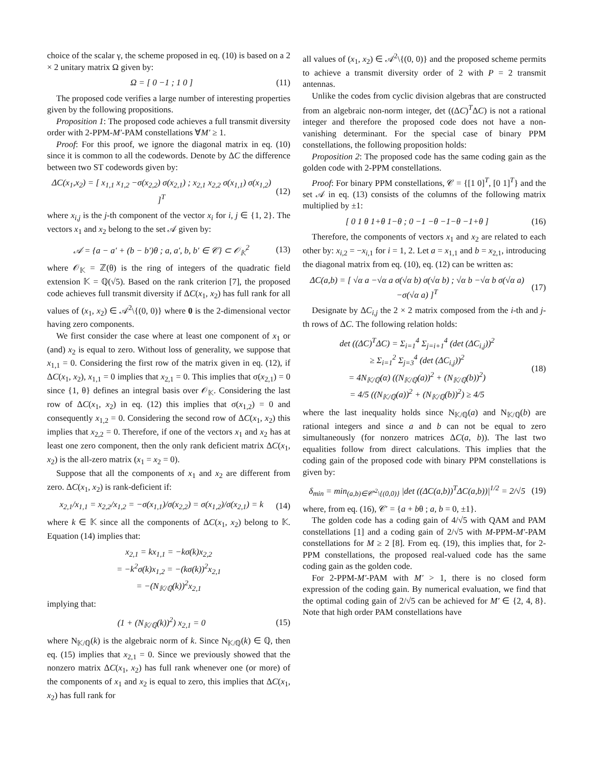choice of the scalar γ, the scheme proposed in eq. (10) is based on a 2 × 2 unitary matrix Ω given by:
Ω = [ 0 −1 ; 1 0 ] (11)
The proposed code verifies a large number of interesting properties given by the following propositions.
Proposition 1: The proposed code achieves a full transmit diversity order with 2-PPM-M′-PAM constellations ∀M′ ≥ 1.
Proof: For this proof, we ignore the diagonal matrix in eq. (10) since it is common to all the codewords. Denote by ΔC the difference between two ST codewords given by:
ΔC(x<sub>1</sub>,x<sub>2</sub>) = [ x<sub>1,1</sub> x<sub>1,2</sub> −σ(x<sub>2,2</sub>) σ(x<sub>2,1</sub>) ; x<sub>2,1</sub> x<sub>2,2</sub> σ(x<sub>1,1</sub>) σ(x<sub>1,2</sub>) ]<sup>T</sup> (12)
where x<sub>i,j</sub> is the j-th component of the vector x<sub>i</sub> for i, j ∈ {1, 2}. The vectors x<sub>1</sub> and x<sub>2</sub> belong to the set 𝒜 given by:
𝒜 = {a − a′ + (b − b′)θ ; a, a′, b, b′ ∈ 𝒞} ⊂ 𝒪<sub>𝕂</sub><sup>2</sup> (13)
where 𝒪<sub>𝕂</sub> = ℤ(θ) is the ring of integers of the quadratic field extension 𝕂 = ℚ(√5). Based on the rank criterion [7], the proposed code achieves full transmit diversity if ΔC(x<sub>1</sub>, x<sub>2</sub>) has full rank for all values of (x<sub>1</sub>, x<sub>2</sub>) ∈ 𝒜<sup>2</sup>\{(0, 0)} where 0 is the 2-dimensional vector having zero components.
We first consider the case where at least one component of x<sub>1</sub> or (and) x<sub>2</sub> is equal to zero. Without loss of generality, we suppose that x<sub>1,1</sub> = 0. Considering the first row of the matrix given in eq. (12), if ΔC(x<sub>1</sub>, x<sub>2</sub>), x<sub>1,1</sub> = 0 implies that x<sub>2,1</sub> = 0. This implies that σ(x<sub>2,1</sub>) = 0 since {1, θ} defines an integral basis over 𝒪<sub>𝕂</sub>. Considering the last row of ΔC(x<sub>1</sub>, x<sub>2</sub>) in eq. (12) this implies that σ(x<sub>1,2</sub>) = 0 and consequently x<sub>1,2</sub> = 0. Considering the second row of ΔC(x<sub>1</sub>, x<sub>2</sub>) this implies that x<sub>2,2</sub> = 0. Therefore, if one of the vectors x<sub>1</sub> and x<sub>2</sub> has at least one zero component, then the only rank deficient matrix ΔC(x<sub>1</sub>, x<sub>2</sub>) is the all-zero matrix (x<sub>1</sub> = x<sub>2</sub> = 0).
Suppose that all the components of x<sub>1</sub> and x<sub>2</sub> are different from zero. ΔC(x<sub>1</sub>, x<sub>2</sub>) is rank-deficient if:
x<sub>2,1</sub>/x<sub>1,1</sub> = x<sub>2,2</sub>/x<sub>1,2</sub> = −σ(x<sub>1,1</sub>)/σ(x<sub>2,2</sub>) = σ(x<sub>1,2</sub>)/σ(x<sub>2,1</sub>) = k (14)
where k ∈ 𝕂 since all the components of ΔC(x<sub>1</sub>, x<sub>2</sub>) belong to 𝕂. Equation (14) implies that:
x<sub>2,1</sub> = kx<sub>1,1</sub> = −kσ(k)x<sub>2,2</sub>
= −k<sup>2</sup>σ(k)x<sub>1,2</sub> = −(kσ(k))<sup>2</sup>x<sub>2,1</sub>
= −(N<sub>𝕂/ℚ</sub>(k))<sup>2</sup>x<sub>2,1</sub>
implying that:
(1 + (N<sub>𝕂/ℚ</sub>(k))<sup>2</sup>) x<sub>2,1</sub> = 0 (15)
where N<sub>𝕂/ℚ</sub>(k) is the algebraic norm of k. Since N<sub>𝕂/ℚ</sub>(k) ∈ ℚ, then eq. (15) implies that x<sub>2,1</sub> = 0. Since we previously showed that the nonzero matrix ΔC(x<sub>1</sub>, x<sub>2</sub>) has full rank whenever one (or more) of the components of x<sub>1</sub> and x<sub>2</sub> is equal to zero, this implies that ΔC(x<sub>1</sub>, x<sub>2</sub>) has full rank for
all values of (x<sub>1</sub>, x<sub>2</sub>) ∈ 𝒜<sup>2</sup>\{(0, 0)} and the proposed scheme permits to achieve a transmit diversity order of 2 with P = 2 transmit antennas.
Unlike the codes from cyclic division algebras that are constructed from an algebraic non-norm integer, det ((ΔC)<sup>T</sup>ΔC) is not a rational integer and therefore the proposed code does not have a non-vanishing determinant. For the special case of binary PPM constellations, the following proposition holds:
Proposition 2: The proposed code has the same coding gain as the golden code with 2-PPM constellations.
Proof: For binary PPM constellations, 𝒞 = {[1 0]<sup>T</sup>, [0 1]<sup>T</sup>} and the set 𝒜 in eq. (13) consists of the columns of the following matrix multiplied by ±1:
[ 0 1 θ 1+θ 1−θ ; 0 −1 −θ −1−θ −1+θ ] (16)
Therefore, the components of vectors x<sub>1</sub> and x<sub>2</sub> are related to each other by: x<sub>i,2</sub> = −x<sub>i,1</sub> for i = 1, 2. Let a = x<sub>1,1</sub> and b = x<sub>2,1</sub>, introducing the diagonal matrix from eq. (10), eq. (12) can be written as:
ΔC(a,b) = [ √α a −√α a σ(√α b) σ(√α b) ; √α b −√α b σ(√α a) −σ(√α a) ]<sup>T</sup> (17)
Designate by ΔC<sub>i,j</sub> the 2 × 2 matrix composed from the i-th and j-th rows of ΔC. The following relation holds:
det ((ΔC)<sup>T</sup>ΔC) = Σ<sub>i=1</sub><sup>4</sup> Σ<sub>j=i+1</sub><sup>4</sup> (det (ΔC<sub>i,j</sub>))<sup>2</sup>
≥ Σ<sub>i=1</sub><sup>2</sup> Σ<sub>j=3</sub><sup>4</sup> (det (ΔC<sub>i,j</sub>))<sup>2</sup>
= 4N<sub>𝕂/ℚ</sub>(α) ((N<sub>𝕂/ℚ</sub>(a))<sup>2</sup> + (N<sub>𝕂/ℚ</sub>(b))<sup>2</sup>)
= 4/5 ((N<sub>𝕂/ℚ</sub>(a))<sup>2</sup> + (N<sub>𝕂/ℚ</sub>(b))<sup>2</sup>) ≥ 4/5 (18)
where the last inequality holds since N<sub>𝕂/ℚ</sub>(a) and N<sub>𝕂/ℚ</sub>(b) are rational integers and since a and b can not be equal to zero simultaneously (for nonzero matrices ΔC(a, b)). The last two equalities follow from direct calculations. This implies that the coding gain of the proposed code with binary PPM constellations is given by:
δ<sub>min</sub> = min<sub>(a,b)∈𝒞′<sup>2</sup>\{(0,0)}</sub> |det ((ΔC(a,b))<sup>T</sup>ΔC(a,b))|<sup>1/2</sup> = 2/√5 (19)
where, from eq. (16), 𝒞′ = {a + bθ ; a, b = 0, ±1}.
The golden code has a coding gain of 4/√5 with QAM and PAM constellations [1] and a coding gain of 2/√5 with M-PPM-M′-PAM constellations for M ≥ 2 [8]. From eq. (19), this implies that, for 2-PPM constellations, the proposed real-valued code has the same coding gain as the golden code.
For 2-PPM-M′-PAM with M′ > 1, there is no closed form expression of the coding gain. By numerical evaluation, we find that the optimal coding gain of 2/√5 can be achieved for M′ ∈ {2, 4, 8}. Note that high order PAM constellations have